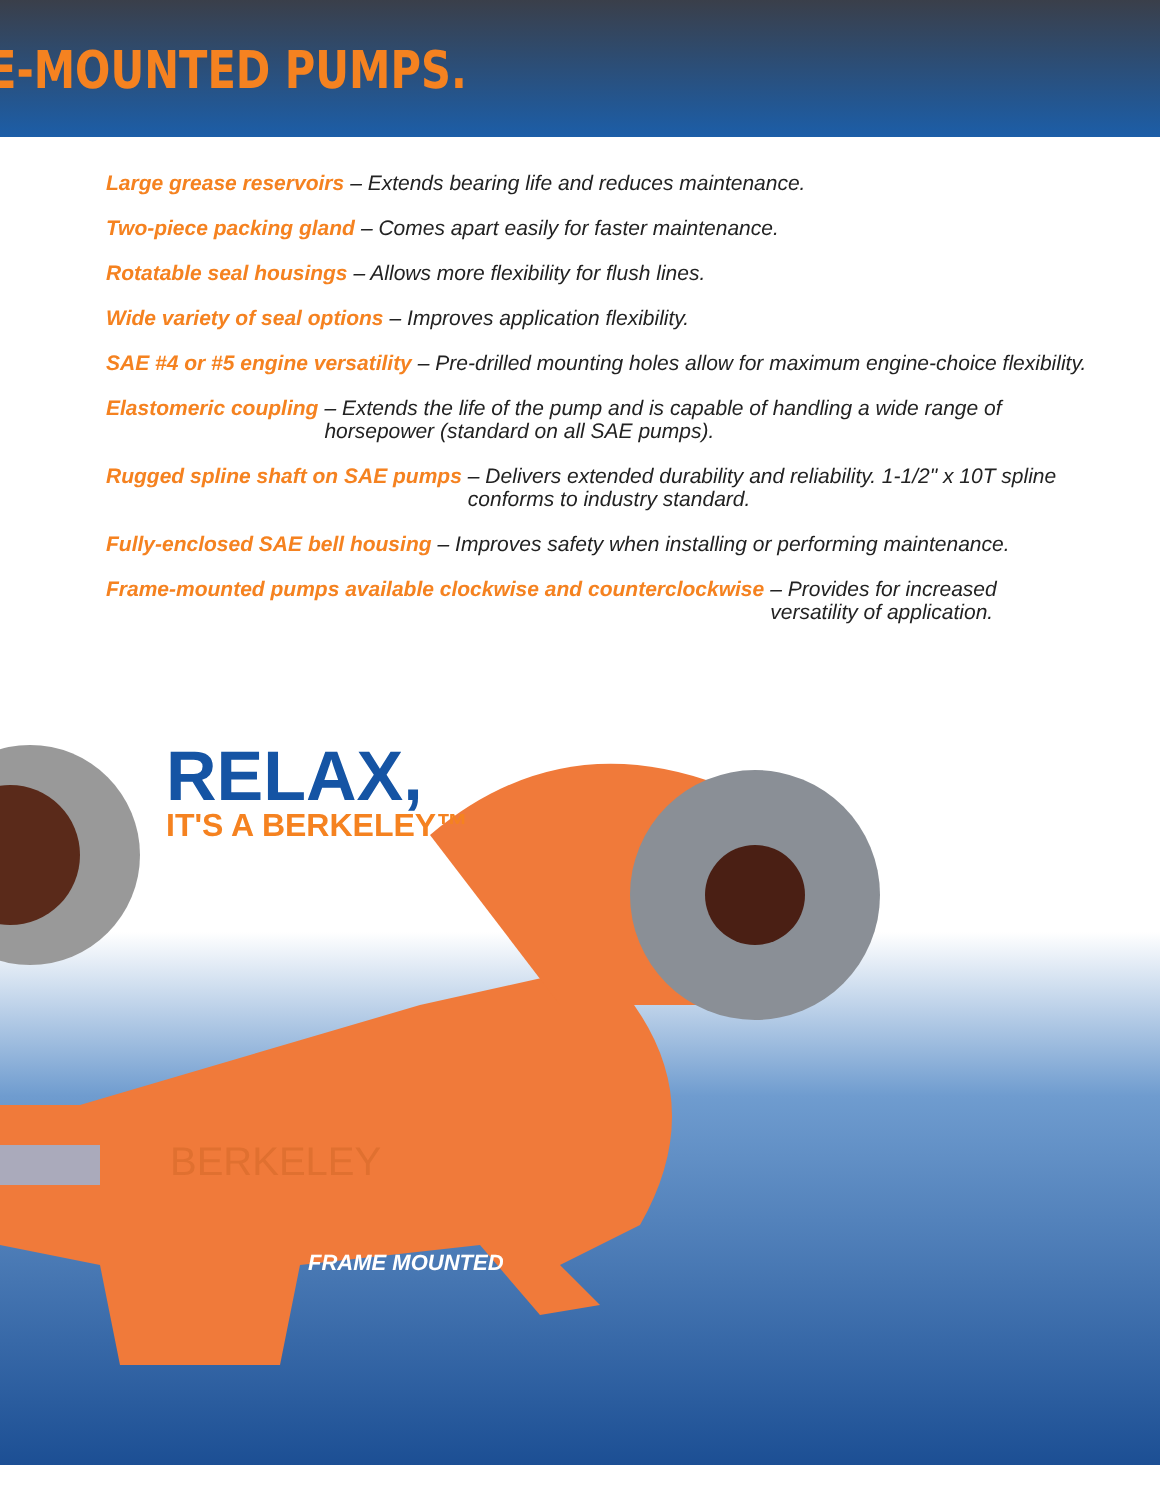E-MOUNTED PUMPS.
Large grease reservoirs – Extends bearing life and reduces maintenance.
Two-piece packing gland – Comes apart easily for faster maintenance.
Rotatable seal housings – Allows more flexibility for flush lines.
Wide variety of seal options – Improves application flexibility.
SAE #4 or #5 engine versatility – Pre-drilled mounting holes allow for maximum engine-choice flexibility.
Elastomeric coupling – Extends the life of the pump and is capable of handling a wide range of horsepower (standard on all SAE pumps).
Rugged spline shaft on SAE pumps – Delivers extended durability and reliability. 1-1/2" x 10T spline conforms to industry standard.
Fully-enclosed SAE bell housing – Improves safety when installing or performing maintenance.
Frame-mounted pumps available clockwise and counterclockwise – Provides for increased versatility of application.
BERKELEY
RELAX,
IT'S A BERKELEY™
FRAME MOUNTED